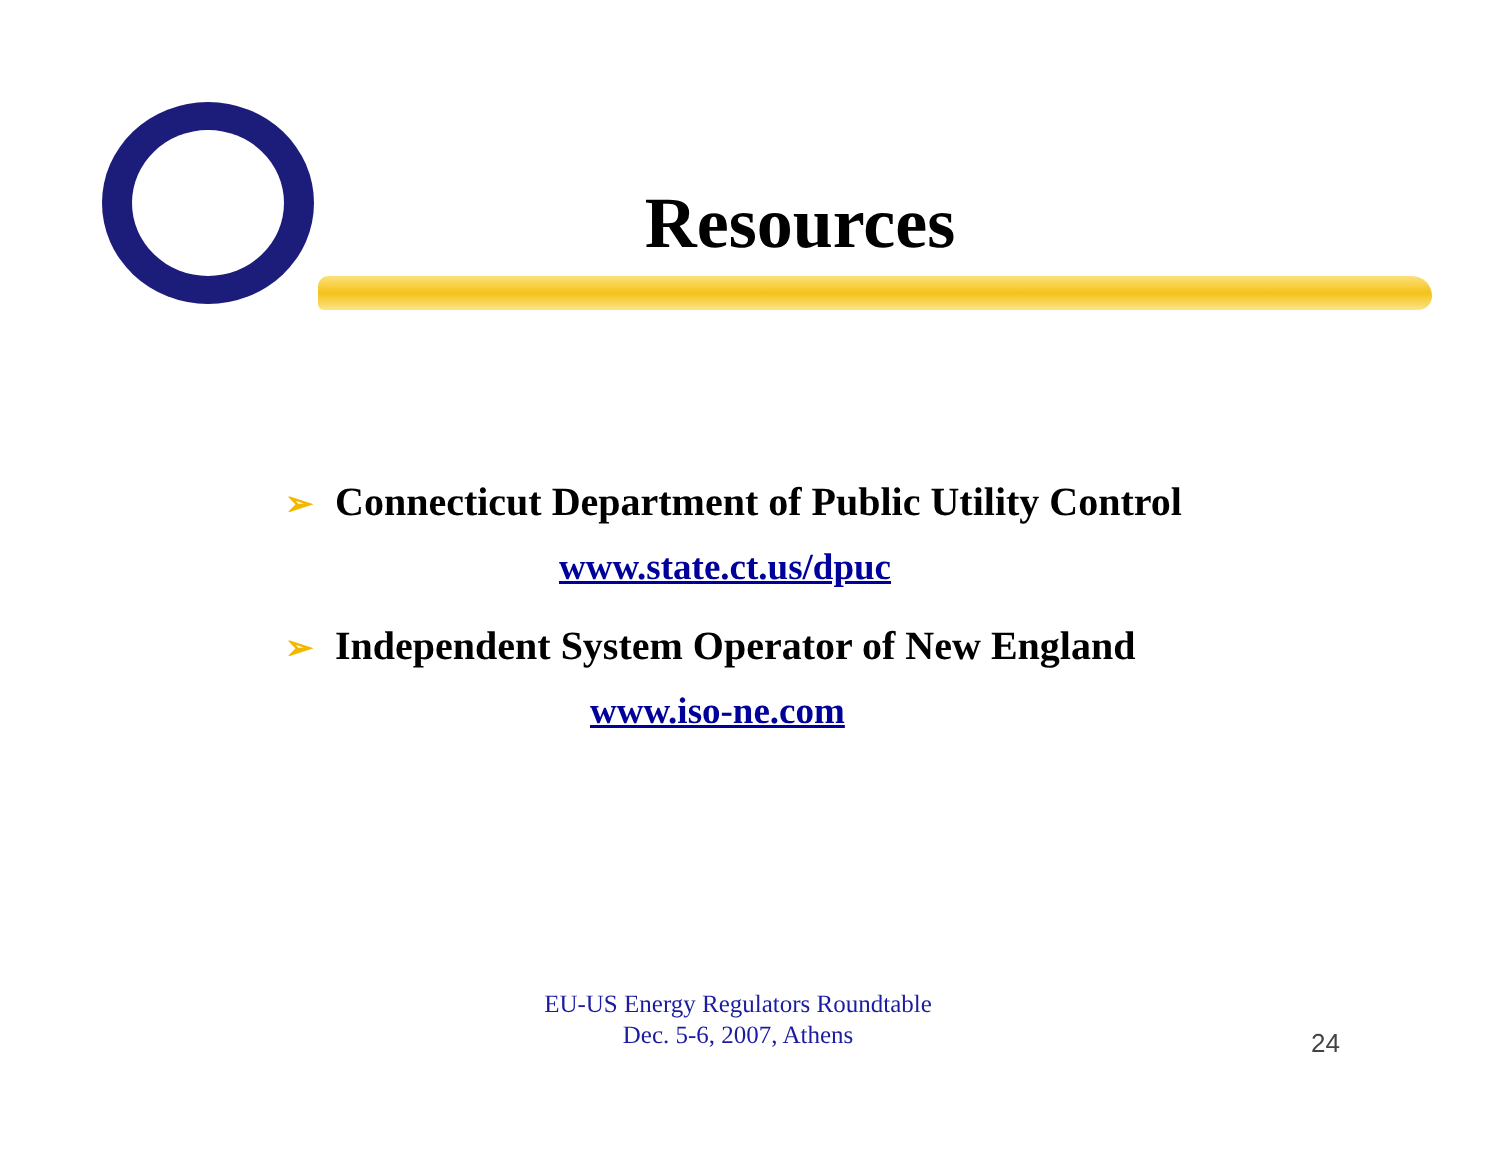Resources
➢ Connecticut Department of Public Utility Control
www.state.ct.us/dpuc
➢ Independent System Operator of New England
www.iso-ne.com
EU-US Energy Regulators Roundtable
Dec. 5-6, 2007, Athens
24